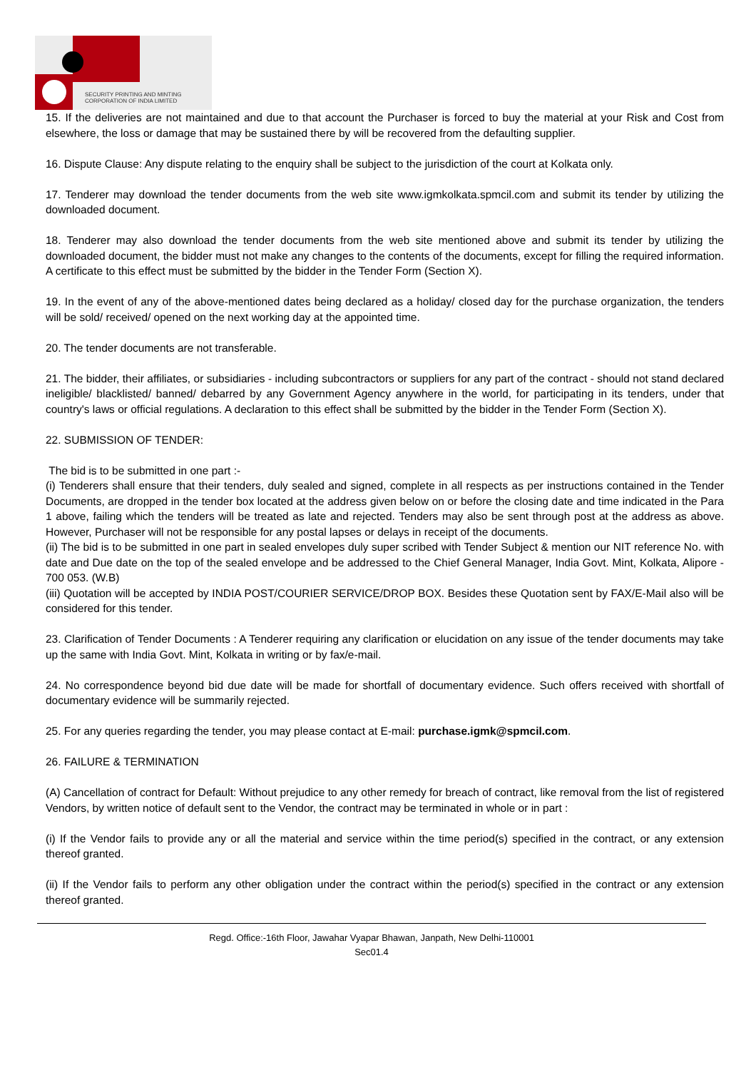SECURITY PRINTING AND MINTING
CORPORATION OF INDIA LIMITED
15. If the deliveries are not maintained and due to that account the Purchaser is forced to buy the material at your Risk and Cost from elsewhere, the loss or damage that may be sustained there by will be recovered from the defaulting supplier.
16. Dispute Clause: Any dispute relating to the enquiry shall be subject to the jurisdiction of the court at Kolkata only.
17. Tenderer may download the tender documents from the web site www.igmkolkata.spmcil.com and submit its tender by utilizing the downloaded document.
18. Tenderer may also download the tender documents from the web site mentioned above and submit its tender by utilizing the downloaded document, the bidder must not make any changes to the contents of the documents, except for filling the required information. A certificate to this effect must be submitted by the bidder in the Tender Form (Section X).
19. In the event of any of the above-mentioned dates being declared as a holiday/ closed day for the purchase organization, the tenders will be sold/ received/ opened on the next working day at the appointed time.
20. The tender documents are not transferable.
21. The bidder, their affiliates, or subsidiaries - including subcontractors or suppliers for any part of the contract - should not stand declared ineligible/ blacklisted/ banned/ debarred by any Government Agency anywhere in the world, for participating in its tenders, under that country's laws or official regulations. A declaration to this effect shall be submitted by the bidder in the Tender Form (Section X).
22. SUBMISSION OF TENDER:
The bid is to be submitted in one part :-
(i) Tenderers shall ensure that their tenders, duly sealed and signed, complete in all respects as per instructions contained in the Tender Documents, are dropped in the tender box located at the address given below on or before the closing date and time indicated in the Para 1 above, failing which the tenders will be treated as late and rejected. Tenders may also be sent through post at the address as above. However, Purchaser will not be responsible for any postal lapses or delays in receipt of the documents.
(ii) The bid is to be submitted in one part in sealed envelopes duly super scribed with Tender Subject & mention our NIT reference No. with date and Due date on the top of the sealed envelope and be addressed to the Chief General Manager, India Govt. Mint, Kolkata, Alipore - 700 053. (W.B)
(iii) Quotation will be accepted by INDIA POST/COURIER SERVICE/DROP BOX. Besides these Quotation sent by FAX/E-Mail also will be considered for this tender.
23. Clarification of Tender Documents : A Tenderer requiring any clarification or elucidation on any issue of the tender documents may take up the same with India Govt. Mint, Kolkata in writing or by fax/e-mail.
24. No correspondence beyond bid due date will be made for shortfall of documentary evidence. Such offers received with shortfall of documentary evidence will be summarily rejected.
25. For any queries regarding the tender, you may please contact at E-mail: purchase.igmk@spmcil.com.
26. FAILURE & TERMINATION
(A) Cancellation of contract for Default: Without prejudice to any other remedy for breach of contract, like removal from the list of registered Vendors, by written notice of default sent to the Vendor, the contract may be terminated in whole or in part :
(i) If the Vendor fails to provide any or all the material and service within the time period(s) specified in the contract, or any extension thereof granted.
(ii) If the Vendor fails to perform any other obligation under the contract within the period(s) specified in the contract or any extension thereof granted.
Regd. Office:-16th Floor, Jawahar Vyapar Bhawan, Janpath, New Delhi-110001
Sec01.4